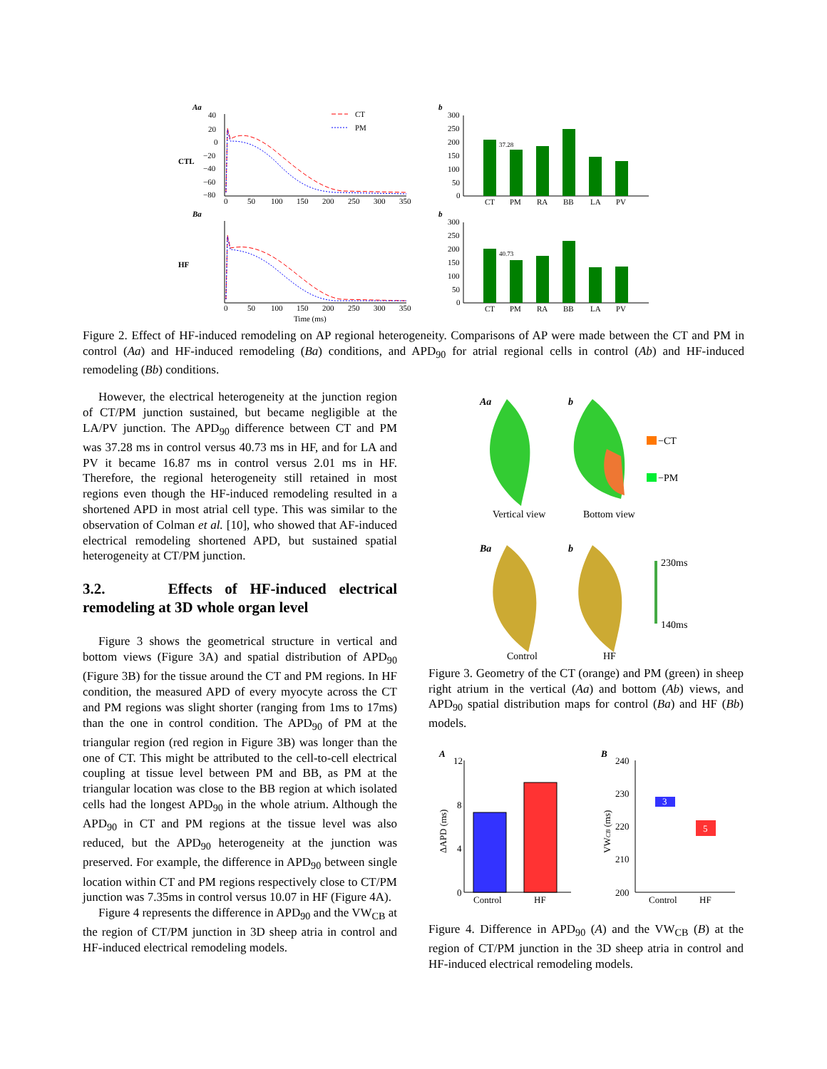Aa
Ba
b
b
CTL
HF
40
20
0
−20
−40
−60
−80
0
50
100
150
200
250
300
350
0
50
100
150
200
250
300
350
Time (ms)
CT
PM
300
250
200
150
100
50
0
300
250
200
150
100
50
0
37.28
40.73
CT
PM
RA
BB
LA
PV
CT
PM
RA
BB
LA
PV
Figure 2. Effect of HF-induced remodeling on AP regional heterogeneity. Comparisons of AP were made between the CT and PM in control (Aa) and HF-induced remodeling (Ba) conditions, and APD<sub>90</sub> for atrial regional cells in control (Ab) and HF-induced remodeling (Bb) conditions.
However, the electrical heterogeneity at the junction region of CT/PM junction sustained, but became negligible at the LA/PV junction. The APD<sub>90</sub> difference between CT and PM was 37.28 ms in control versus 40.73 ms in HF, and for LA and PV it became 16.87 ms in control versus 2.01 ms in HF. Therefore, the regional heterogeneity still retained in most regions even though the HF-induced remodeling resulted in a shortened APD in most atrial cell type. This was similar to the observation of Colman et al. [10], who showed that AF-induced electrical remodeling shortened APD, but sustained spatial heterogeneity at CT/PM junction.
3.2. Effects of HF-induced electrical remodeling at 3D whole organ level
Figure 3 shows the geometrical structure in vertical and bottom views (Figure 3A) and spatial distribution of APD<sub>90</sub> (Figure 3B) for the tissue around the CT and PM regions. In HF condition, the measured APD of every myocyte across the CT and PM regions was slight shorter (ranging from 1ms to 17ms) than the one in control condition. The APD<sub>90</sub> of PM at the triangular region (red region in Figure 3B) was longer than the one of CT. This might be attributed to the cell-to-cell electrical coupling at tissue level between PM and BB, as PM at the triangular location was close to the BB region at which isolated cells had the longest APD<sub>90</sub> in the whole atrium. Although the APD<sub>90</sub> in CT and PM regions at the tissue level was also reduced, but the APD<sub>90</sub> heterogeneity at the junction was preserved. For example, the difference in APD<sub>90</sub> between single location within CT and PM regions respectively close to CT/PM junction was 7.35ms in control versus 10.07 in HF (Figure 4A).
Figure 4 represents the difference in APD<sub>90</sub> and the VW<sub>CB</sub> at the region of CT/PM junction in 3D sheep atria in control and HF-induced electrical remodeling models.
Aa
b
−CT
−PM
Vertical view
Bottom view
Ba
b
230ms
140ms
Control
HF
Figure 3. Geometry of the CT (orange) and PM (green) in sheep right atrium in the vertical (Aa) and bottom (Ab) views, and APD<sub>90</sub> spatial distribution maps for control (Ba) and HF (Bb) models.
A
B
12
8
4
0
Control
HF
ΔAPD (ms)
240
230
220
210
200
3
5
Control
HF
VWCB (ms)
Figure 4. Difference in APD<sub>90</sub> (A) and the VW<sub>CB</sub> (B) at the region of CT/PM junction in the 3D sheep atria in control and HF-induced electrical remodeling models.